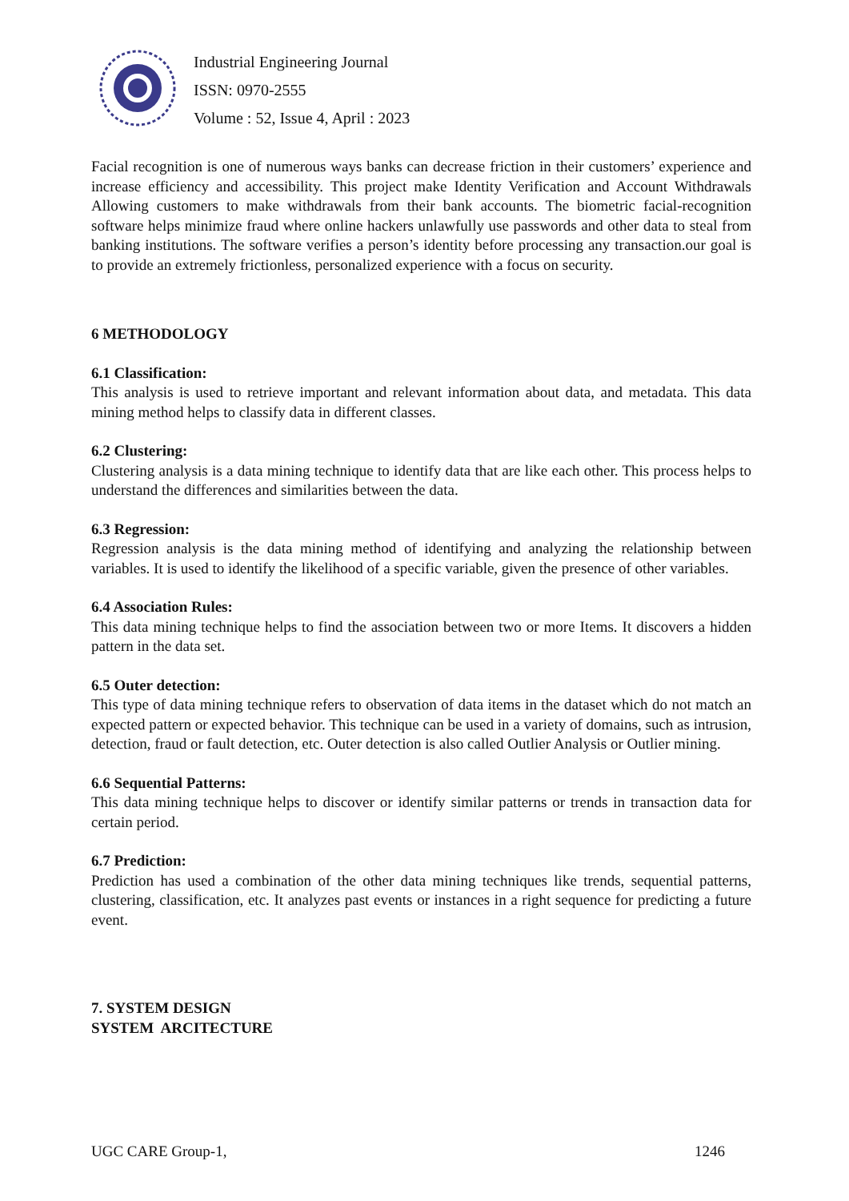Industrial Engineering Journal
ISSN: 0970-2555
Volume : 52, Issue 4, April : 2023
Facial recognition is one of numerous ways banks can decrease friction in their customers’ experience and increase efficiency and accessibility. This project make Identity Verification and Account Withdrawals Allowing customers to make withdrawals from their bank accounts. The biometric facial-recognition software helps minimize fraud where online hackers unlawfully use passwords and other data to steal from banking institutions. The software verifies a person’s identity before processing any transaction.our goal is to provide an extremely frictionless, personalized experience with a focus on security.
6 METHODOLOGY
6.1 Classification:
This analysis is used to retrieve important and relevant information about data, and metadata. This data mining method helps to classify data in different classes.
6.2 Clustering:
Clustering analysis is a data mining technique to identify data that are like each other. This process helps to understand the differences and similarities between the data.
6.3 Regression:
Regression analysis is the data mining method of identifying and analyzing the relationship between variables. It is used to identify the likelihood of a specific variable, given the presence of other variables.
6.4 Association Rules:
This data mining technique helps to find the association between two or more Items. It discovers a hidden pattern in the data set.
6.5 Outer detection:
This type of data mining technique refers to observation of data items in the dataset which do not match an expected pattern or expected behavior. This technique can be used in a variety of domains, such as intrusion, detection, fraud or fault detection, etc. Outer detection is also called Outlier Analysis or Outlier mining.
6.6 Sequential Patterns:
This data mining technique helps to discover or identify similar patterns or trends in transaction data for certain period.
6.7 Prediction:
Prediction has used a combination of the other data mining techniques like trends, sequential patterns, clustering, classification, etc. It analyzes past events or instances in a right sequence for predicting a future event.
7. SYSTEM DESIGN
SYSTEM ARCITECTURE
UGC CARE Group-1, 1246